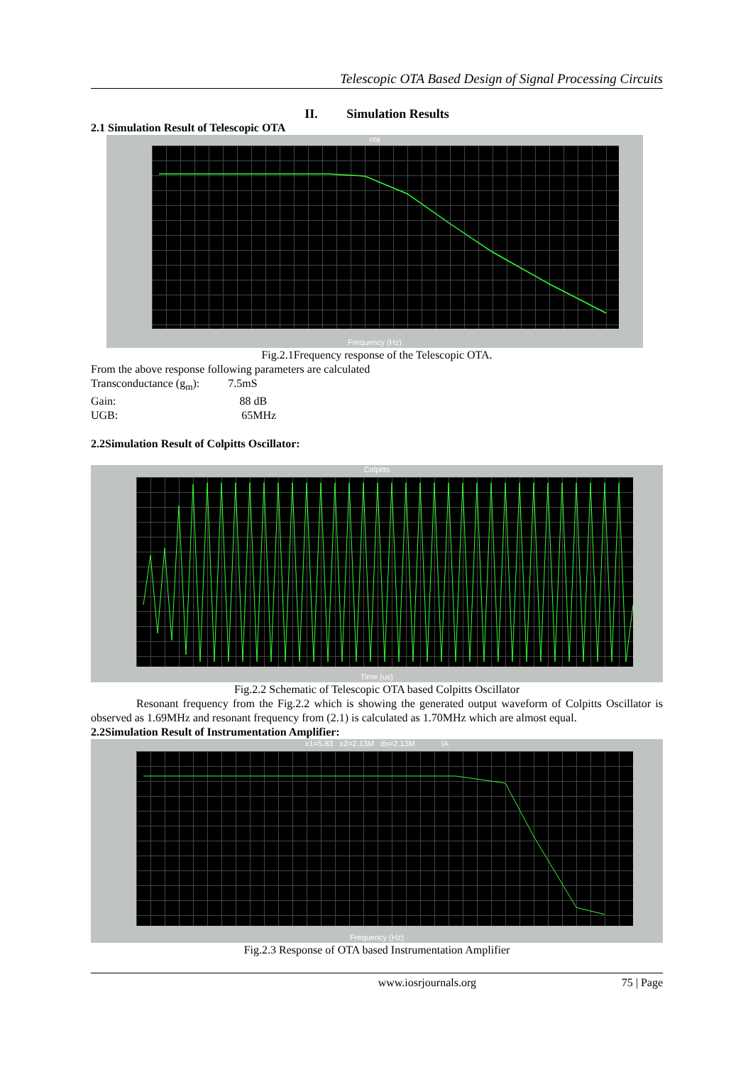Telescopic OTA Based Design of Signal Processing Circuits
II. Simulation Results
2.1 Simulation Result of Telescopic OTA
ota
Frequency (Hz)
Fig.2.1Frequency response of the Telescopic OTA.
From the above response following parameters are calculated
Transconductance (g<sub>m</sub>): 7.5mS
Gain: 88 dB
UGB: 65MHz
2.2Simulation Result of Colpitts Oscillator:
Colpitts
Time (us)
Fig.2.2 Schematic of Telescopic OTA based Colpitts Oscillator
Resonant frequency from the Fig.2.2 which is showing the generated output waveform of Colpitts Oscillator is observed as 1.69MHz and resonant frequency from (2.1) is calculated as 1.70MHz which are almost equal.
2.2Simulation Result of Instrumentation Amplifier:
x1=5.83 x2=2.13M dx=2.13M IA
Frequency (Hz)
Fig.2.3 Response of OTA based Instrumentation Amplifier
www.iosrjournals.org 75 | Page